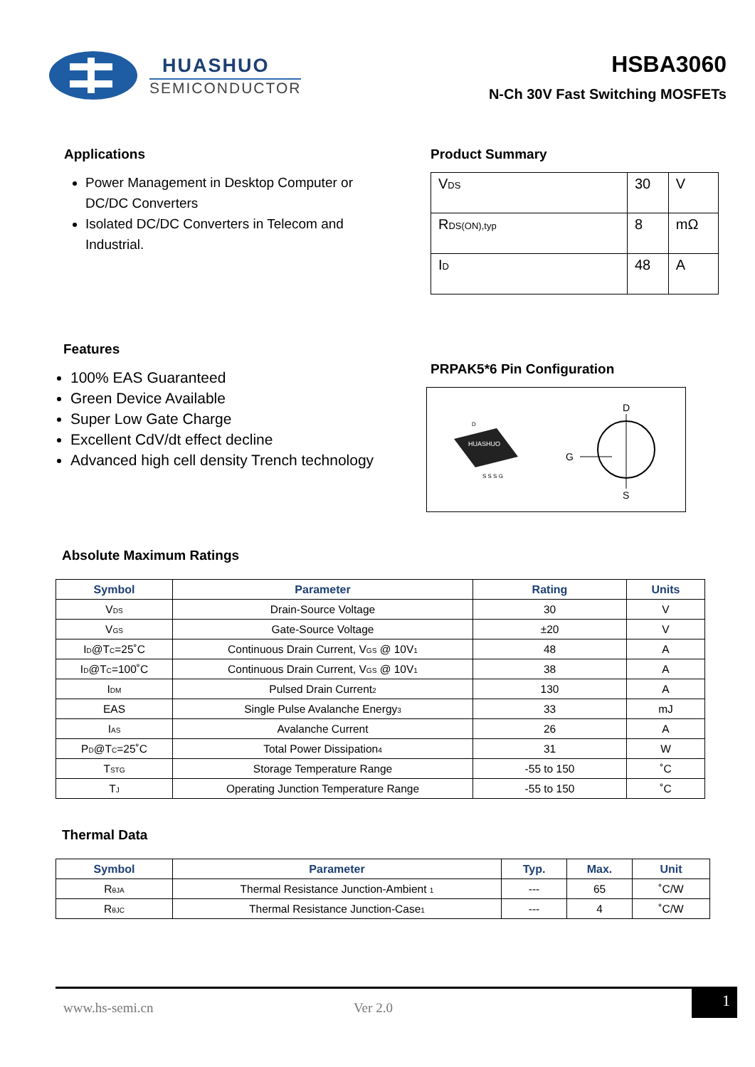HUASHUO
SEMICONDUCTOR
HSBA3060
N-Ch 30V Fast Switching MOSFETs
Applications
Power Management in Desktop Computer or DC/DC Converters
Isolated DC/DC Converters in Telecom and Industrial.
Product Summary
| V<sub>DS</sub> | 30 | V |
| R<sub>DS(ON),typ</sub> | 8 | mΩ |
| I<sub>D</sub> | 48 | A |
Features
100% EAS Guaranteed
Green Device Available
Super Low Gate Charge
Excellent CdV/dt effect decline
Advanced high cell density Trench technology
PRPAK5*6 Pin Configuration
HUASHUO
D
S S S G
G
D
S
Absolute Maximum Ratings
| Symbol | Parameter | Rating | Units |
| --- | --- | --- | --- |
| V<sub>DS</sub> | Drain-Source Voltage | 30 | V |
| V<sub>GS</sub> | Gate-Source Voltage | ±20 | V |
| I<sub>D</sub>@T<sub>C</sub>=25˚C | Continuous Drain Current, V<sub>GS</sub> @ 10V<sub>1</sub> | 48 | A |
| I<sub>D</sub>@T<sub>C</sub>=100˚C | Continuous Drain Current, V<sub>GS</sub> @ 10V<sub>1</sub> | 38 | A |
| I<sub>DM</sub> | Pulsed Drain Current<sub>2</sub> | 130 | A |
| EAS | Single Pulse Avalanche Energy<sub>3</sub> | 33 | mJ |
| I<sub>AS</sub> | Avalanche Current | 26 | A |
| P<sub>D</sub>@T<sub>C</sub>=25˚C | Total Power Dissipation<sub>4</sub> | 31 | W |
| T<sub>STG</sub> | Storage Temperature Range | -55 to 150 | ˚C |
| T<sub>J</sub> | Operating Junction Temperature Range | -55 to 150 | ˚C |
Thermal Data
| Symbol | Parameter | Typ. | Max. | Unit |
| --- | --- | --- | --- | --- |
| R<sub>θJA</sub> | Thermal Resistance Junction-Ambient <sub>1</sub> | --- | 65 | ˚C/W |
| R<sub>θJC</sub> | Thermal Resistance Junction-Case<sub>1</sub> | --- | 4 | ˚C/W |
www.hs-semi.cn Ver 2.0
1